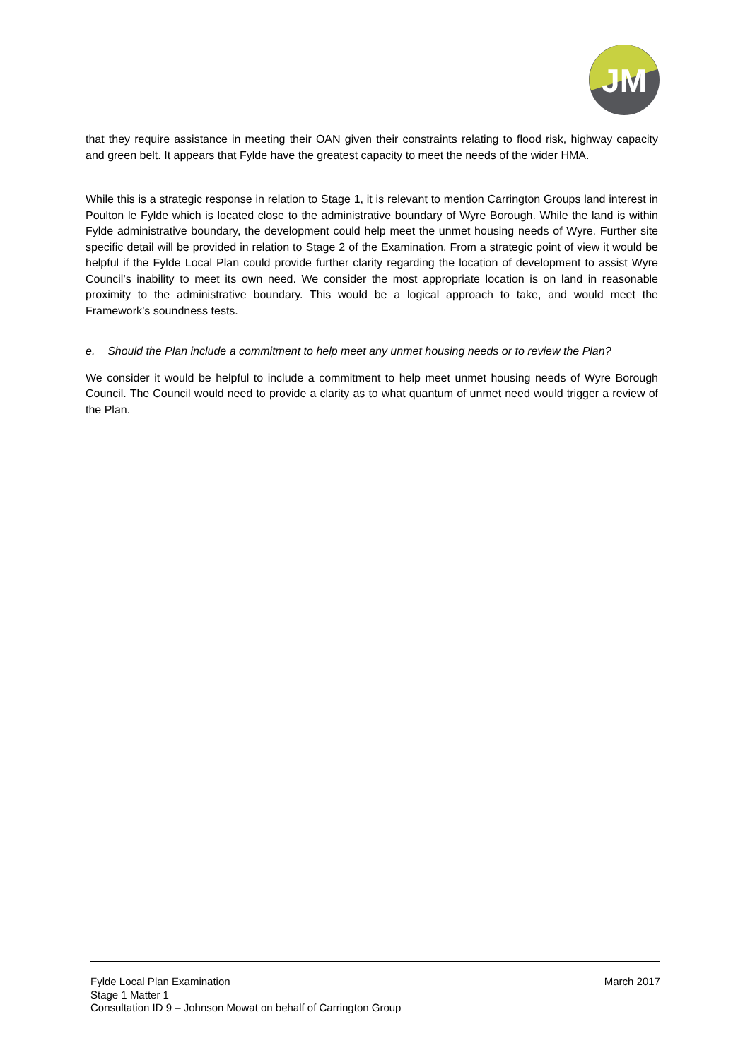JM
that they require assistance in meeting their OAN given their constraints relating to flood risk, highway capacity and green belt. It appears that Fylde have the greatest capacity to meet the needs of the wider HMA.
While this is a strategic response in relation to Stage 1, it is relevant to mention Carrington Groups land interest in Poulton le Fylde which is located close to the administrative boundary of Wyre Borough. While the land is within Fylde administrative boundary, the development could help meet the unmet housing needs of Wyre. Further site specific detail will be provided in relation to Stage 2 of the Examination. From a strategic point of view it would be helpful if the Fylde Local Plan could provide further clarity regarding the location of development to assist Wyre Council’s inability to meet its own need. We consider the most appropriate location is on land in reasonable proximity to the administrative boundary. This would be a logical approach to take, and would meet the Framework’s soundness tests.
e. Should the Plan include a commitment to help meet any unmet housing needs or to review the Plan?
We consider it would be helpful to include a commitment to help meet unmet housing needs of Wyre Borough Council. The Council would need to provide a clarity as to what quantum of unmet need would trigger a review of the Plan.
Fylde Local Plan Examination March 2017
Stage 1 Matter 1
Consultation ID 9 – Johnson Mowat on behalf of Carrington Group